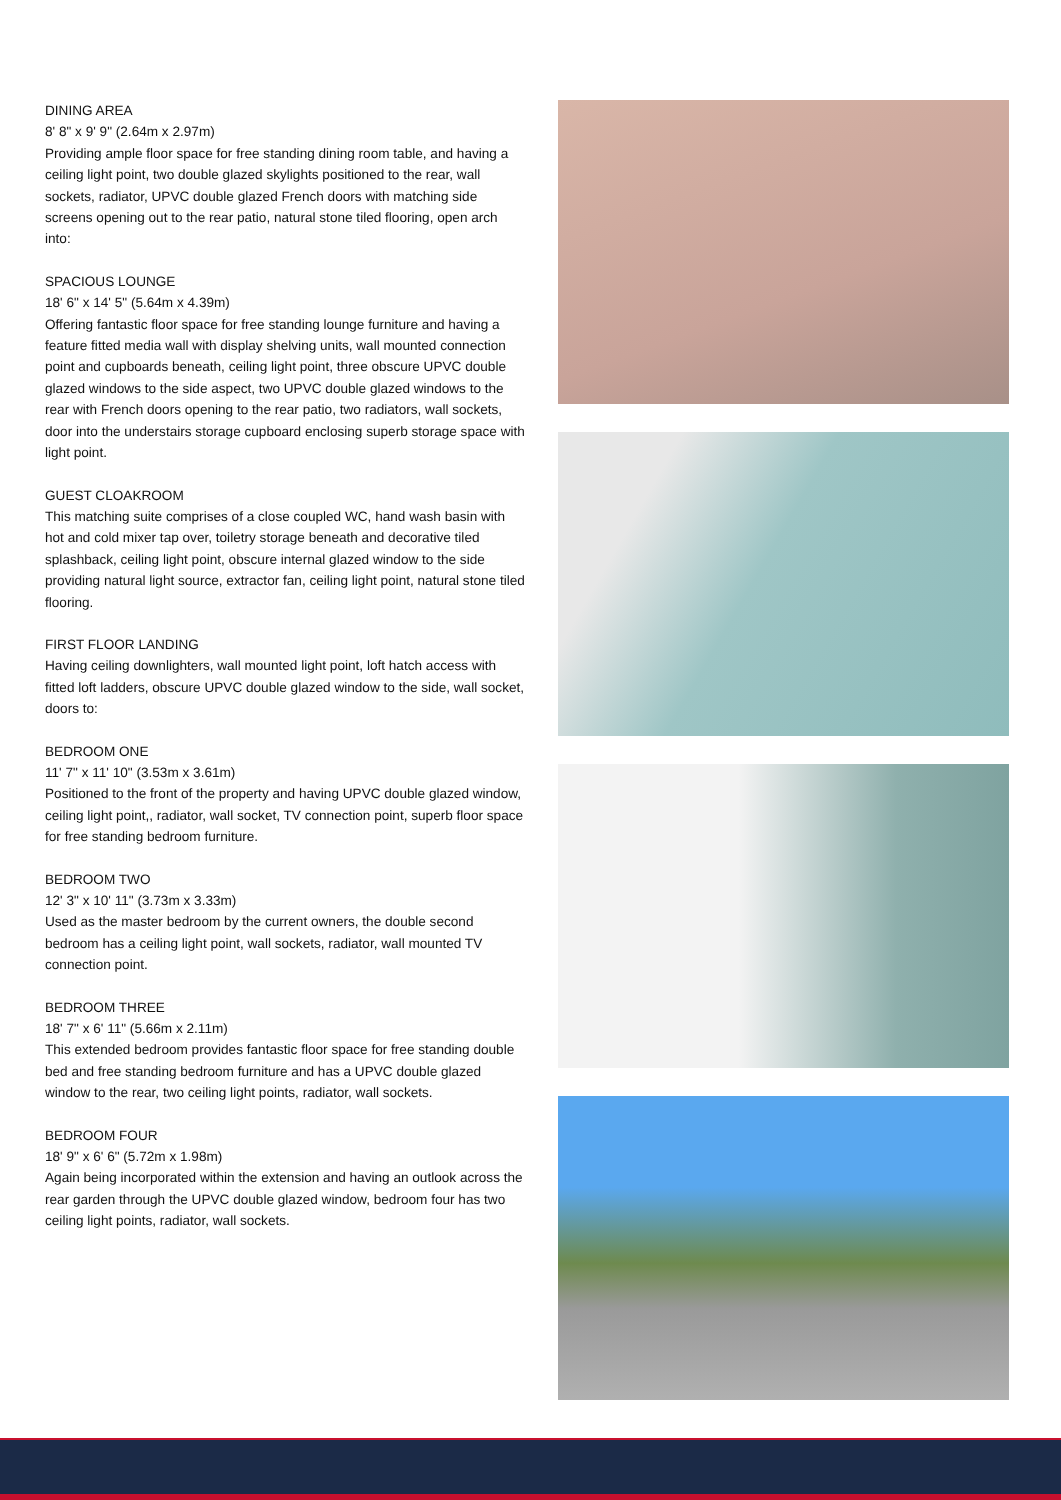DINING AREA
8' 8" x 9' 9" (2.64m x 2.97m)
Providing ample floor space for free standing dining room table, and having a ceiling light point, two double glazed skylights positioned to the rear, wall sockets, radiator, UPVC double glazed French doors with matching side screens opening out to the rear patio, natural stone tiled flooring, open arch into:
SPACIOUS LOUNGE
18' 6" x 14' 5" (5.64m x 4.39m)
Offering fantastic floor space for free standing lounge furniture and having a feature fitted media wall with display shelving units, wall mounted connection point and cupboards beneath, ceiling light point, three obscure UPVC double glazed windows to the side aspect, two UPVC double glazed windows to the rear with French doors opening to the rear patio, two radiators, wall sockets, door into the understairs storage cupboard enclosing superb storage space with light point.
GUEST CLOAKROOM
This matching suite comprises of a close coupled WC, hand wash basin with hot and cold mixer tap over, toiletry storage beneath and decorative tiled splashback, ceiling light point, obscure internal glazed window to the side providing natural light source, extractor fan, ceiling light point, natural stone tiled flooring.
FIRST FLOOR LANDING
Having ceiling downlighters, wall mounted light point, loft hatch access with fitted loft ladders, obscure UPVC double glazed window to the side, wall socket, doors to:
BEDROOM ONE
11' 7" x 11' 10" (3.53m x 3.61m)
Positioned to the front of the property and having UPVC double glazed window, ceiling light point,, radiator, wall socket, TV connection point, superb floor space for free standing bedroom furniture.
BEDROOM TWO
12' 3" x 10' 11" (3.73m x 3.33m)
Used as the master bedroom by the current owners, the double second bedroom has a ceiling light point, wall sockets, radiator, wall mounted TV connection point.
BEDROOM THREE
18' 7" x 6' 11" (5.66m x 2.11m)
This extended bedroom provides fantastic floor space for free standing double bed and free standing bedroom furniture and has a UPVC double glazed window to the rear, two ceiling light points, radiator, wall sockets.
BEDROOM FOUR
18' 9" x 6' 6" (5.72m x 1.98m)
Again being incorporated within the extension and having an outlook across the rear garden through the UPVC double glazed window, bedroom four has two ceiling light points, radiator, wall sockets.